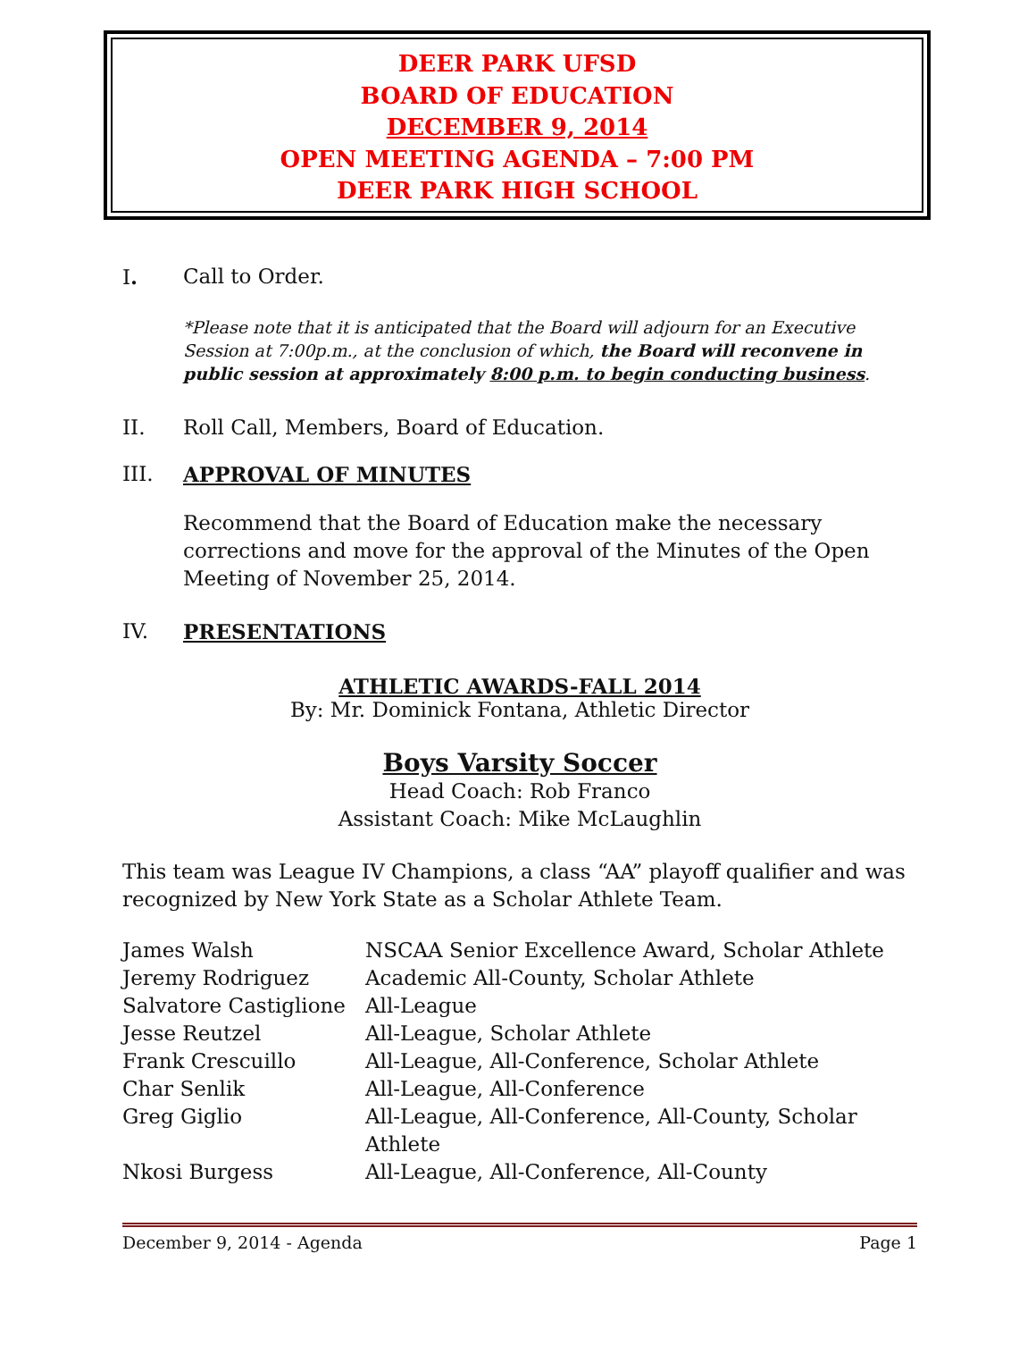DEER PARK UFSD
BOARD OF EDUCATION
DECEMBER 9, 2014
OPEN MEETING AGENDA – 7:00 PM
DEER PARK HIGH SCHOOL
I. Call to Order.
*Please note that it is anticipated that the Board will adjourn for an Executive Session at 7:00p.m., at the conclusion of which, the Board will reconvene in public session at approximately 8:00 p.m. to begin conducting business.
II. Roll Call, Members, Board of Education.
III. APPROVAL OF MINUTES
Recommend that the Board of Education make the necessary corrections and move for the approval of the Minutes of the Open Meeting of November 25, 2014.
IV. PRESENTATIONS
ATHLETIC AWARDS-FALL 2014
By: Mr. Dominick Fontana, Athletic Director
Boys Varsity Soccer
Head Coach: Rob Franco
Assistant Coach: Mike McLaughlin
This team was League IV Champions, a class “AA” playoff qualifier and was recognized by New York State as a Scholar Athlete Team.
| James Walsh | NSCAA Senior Excellence Award, Scholar Athlete |
| Jeremy Rodriguez | Academic All-County, Scholar Athlete |
| Salvatore Castiglione | All-League |
| Jesse Reutzel | All-League, Scholar Athlete |
| Frank Crescuillo | All-League, All-Conference, Scholar Athlete |
| Char Senlik | All-League, All-Conference |
| Greg Giglio | All-League, All-Conference, All-County, Scholar Athlete |
| Nkosi Burgess | All-League, All-Conference, All-County |
December 9, 2014 - Agenda Page 1